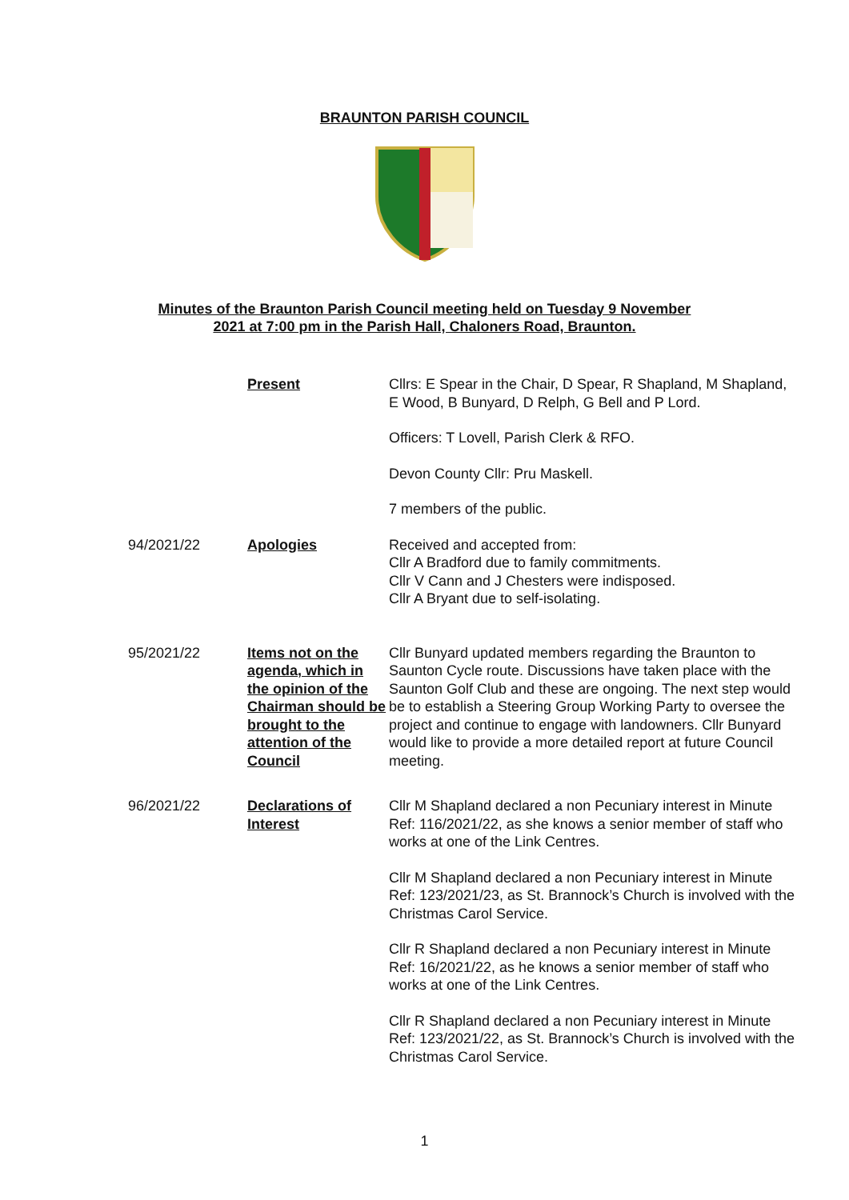BRAUNTON PARISH COUNCIL
Minutes of the Braunton Parish Council meeting held on Tuesday 9 November
2021 at 7:00 pm in the Parish Hall, Chaloners Road, Braunton.
Present Cllrs: E Spear in the Chair, D Spear, R Shapland, M Shapland, E Wood, B Bunyard, D Relph, G Bell and P Lord.
Officers: T Lovell, Parish Clerk & RFO.
Devon County Cllr: Pru Maskell.
7 members of the public.
94/2021/22 Apologies Received and accepted from:
Cllr A Bradford due to family commitments.
Cllr V Cann and J Chesters were indisposed.
Cllr A Bryant due to self-isolating.
95/2021/22 Items not on the agenda, which in the opinion of the Chairman should be brought to the attention of the Council
Cllr Bunyard updated members regarding the Braunton to Saunton Cycle route. Discussions have taken place with the Saunton Golf Club and these are ongoing. The next step would be to establish a Steering Group Working Party to oversee the project and continue to engage with landowners. Cllr Bunyard would like to provide a more detailed report at future Council meeting.
96/2021/22 Declarations of Interest
Cllr M Shapland declared a non Pecuniary interest in Minute Ref: 116/2021/22, as she knows a senior member of staff who works at one of the Link Centres.
Cllr M Shapland declared a non Pecuniary interest in Minute Ref: 123/2021/23, as St. Brannock’s Church is involved with the Christmas Carol Service.
Cllr R Shapland declared a non Pecuniary interest in Minute Ref: 16/2021/22, as he knows a senior member of staff who works at one of the Link Centres.
Cllr R Shapland declared a non Pecuniary interest in Minute Ref: 123/2021/22, as St. Brannock’s Church is involved with the Christmas Carol Service.
1